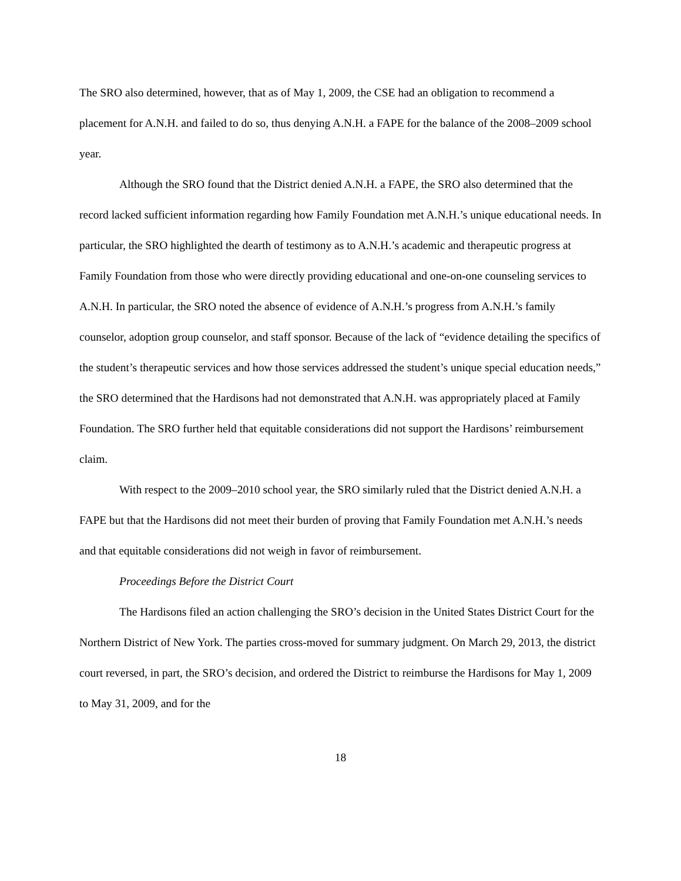The SRO also determined, however, that as of May 1, 2009, the CSE had an obligation to recommend a placement for A.N.H. and failed to do so, thus denying A.N.H. a FAPE for the balance of the 2008–2009 school year.
Although the SRO found that the District denied A.N.H. a FAPE, the SRO also determined that the record lacked sufficient information regarding how Family Foundation met A.N.H.’s unique educational needs. In particular, the SRO highlighted the dearth of testimony as to A.N.H.’s academic and therapeutic progress at Family Foundation from those who were directly providing educational and one-on-one counseling services to A.N.H. In particular, the SRO noted the absence of evidence of A.N.H.’s progress from A.N.H.’s family counselor, adoption group counselor, and staff sponsor. Because of the lack of “evidence detailing the specifics of the student’s therapeutic services and how those services addressed the student’s unique special education needs,” the SRO determined that the Hardisons had not demonstrated that A.N.H. was appropriately placed at Family Foundation. The SRO further held that equitable considerations did not support the Hardisons’ reimbursement claim.
With respect to the 2009–2010 school year, the SRO similarly ruled that the District denied A.N.H. a FAPE but that the Hardisons did not meet their burden of proving that Family Foundation met A.N.H.’s needs and that equitable considerations did not weigh in favor of reimbursement.
Proceedings Before the District Court
The Hardisons filed an action challenging the SRO’s decision in the United States District Court for the Northern District of New York. The parties cross-moved for summary judgment. On March 29, 2013, the district court reversed, in part, the SRO’s decision, and ordered the District to reimburse the Hardisons for May 1, 2009 to May 31, 2009, and for the
18